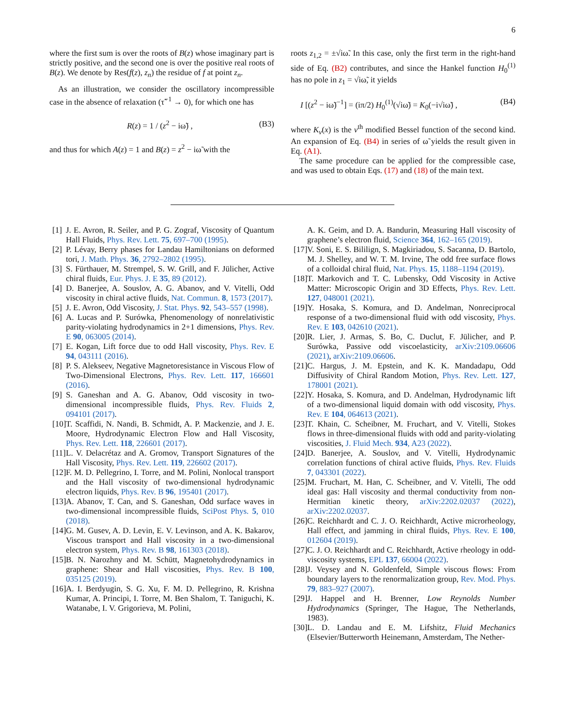6
where the first sum is over the roots of B(z) whose imaginary part is strictly positive, and the second one is over the positive real roots of B(z). We denote by Res(f(z), z<sub>n</sub>) the residue of f at point z<sub>n</sub>.
As an illustration, we consider the oscillatory incompressible case in the absence of relaxation (τ̃<sup>−1</sup> → 0), for which one has
R(z) = 1 / (z<sup>2</sup> − iω̃) , (B3)
and thus for which A(z) = 1 and B(z) = z<sup>2</sup> − iω̃ with the
roots z<sub>1,2</sub> = ±√iω̃. In this case, only the first term in the right-hand side of Eq. (B2) contributes, and since the Hankel function H<sub>0</sub><sup>(1)</sup> has no pole in z<sub>1</sub> = √iω̃, it yields
I [(z<sup>2</sup> − iω̃)<sup>−1</sup>] = (iπ/2) H<sub>0</sub><sup>(1)</sup>(√iω̃) = K<sub>0</sub>(−i√iω̃) , (B4)
where K<sub>ν</sub>(x) is the ν<sup>th</sup> modified Bessel function of the second kind. An expansion of Eq. (B4) in series of ω̃ yields the result given in Eq. (A1).
The same procedure can be applied for the compressible case, and was used to obtain Eqs. (17) and (18) of the main text.
[1] J. E. Avron, R. Seiler, and P. G. Zograf, Viscosity of Quantum Hall Fluids, Phys. Rev. Lett. 75, 697–700 (1995).
[2] P. Lévay, Berry phases for Landau Hamiltonians on deformed tori, J. Math. Phys. 36, 2792–2802 (1995).
[3] S. Fürthauer, M. Strempel, S. W. Grill, and F. Jülicher, Active chiral fluids, Eur. Phys. J. E 35, 89 (2012).
[4] D. Banerjee, A. Souslov, A. G. Abanov, and V. Vitelli, Odd viscosity in chiral active fluids, Nat. Commun. 8, 1573 (2017).
[5] J. E. Avron, Odd Viscosity, J. Stat. Phys. 92, 543–557 (1998).
[6] A. Lucas and P. Surówka, Phenomenology of nonrelativistic parity-violating hydrodynamics in 2+1 dimensions, Phys. Rev. E 90, 063005 (2014).
[7] E. Kogan, Lift force due to odd Hall viscosity, Phys. Rev. E 94, 043111 (2016).
[8] P. S. Alekseev, Negative Magnetoresistance in Viscous Flow of Two-Dimensional Electrons, Phys. Rev. Lett. 117, 166601 (2016).
[9] S. Ganeshan and A. G. Abanov, Odd viscosity in two-dimensional incompressible fluids, Phys. Rev. Fluids 2, 094101 (2017).
[10] T. Scaffidi, N. Nandi, B. Schmidt, A. P. Mackenzie, and J. E. Moore, Hydrodynamic Electron Flow and Hall Viscosity, Phys. Rev. Lett. 118, 226601 (2017).
[11] L. V. Delacrétaz and A. Gromov, Transport Signatures of the Hall Viscosity, Phys. Rev. Lett. 119, 226602 (2017).
[12] F. M. D. Pellegrino, I. Torre, and M. Polini, Nonlocal transport and the Hall viscosity of two-dimensional hydrodynamic electron liquids, Phys. Rev. B 96, 195401 (2017).
[13] A. Abanov, T. Can, and S. Ganeshan, Odd surface waves in two-dimensional incompressible fluids, SciPost Phys. 5, 010 (2018).
[14] G. M. Gusev, A. D. Levin, E. V. Levinson, and A. K. Bakarov, Viscous transport and Hall viscosity in a two-dimensional electron system, Phys. Rev. B 98, 161303 (2018).
[15] B. N. Narozhny and M. Schütt, Magnetohydrodynamics in graphene: Shear and Hall viscosities, Phys. Rev. B 100, 035125 (2019).
[16] A. I. Berdyugin, S. G. Xu, F. M. D. Pellegrino, R. Krishna Kumar, A. Principi, I. Torre, M. Ben Shalom, T. Taniguchi, K. Watanabe, I. V. Grigorieva, M. Polini,
A. K. Geim, and D. A. Bandurin, Measuring Hall viscosity of graphene’s electron fluid, Science 364, 162–165 (2019).
[17] V. Soni, E. S. Bililign, S. Magkiriadou, S. Sacanna, D. Bartolo, M. J. Shelley, and W. T. M. Irvine, The odd free surface flows of a colloidal chiral fluid, Nat. Phys. 15, 1188–1194 (2019).
[18] T. Markovich and T. C. Lubensky, Odd Viscosity in Active Matter: Microscopic Origin and 3D Effects, Phys. Rev. Lett. 127, 048001 (2021).
[19] Y. Hosaka, S. Komura, and D. Andelman, Nonreciprocal response of a two-dimensional fluid with odd viscosity, Phys. Rev. E 103, 042610 (2021).
[20] R. Lier, J. Armas, S. Bo, C. Duclut, F. Jülicher, and P. Surówka, Passive odd viscoelasticity, arXiv:2109.06606 (2021), arXiv:2109.06606.
[21] C. Hargus, J. M. Epstein, and K. K. Mandadapu, Odd Diffusivity of Chiral Random Motion, Phys. Rev. Lett. 127, 178001 (2021).
[22] Y. Hosaka, S. Komura, and D. Andelman, Hydrodynamic lift of a two-dimensional liquid domain with odd viscosity, Phys. Rev. E 104, 064613 (2021).
[23] T. Khain, C. Scheibner, M. Fruchart, and V. Vitelli, Stokes flows in three-dimensional fluids with odd and parity-violating viscosities, J. Fluid Mech. 934, A23 (2022).
[24] D. Banerjee, A. Souslov, and V. Vitelli, Hydrodynamic correlation functions of chiral active fluids, Phys. Rev. Fluids 7, 043301 (2022).
[25] M. Fruchart, M. Han, C. Scheibner, and V. Vitelli, The odd ideal gas: Hall viscosity and thermal conductivity from non-Hermitian kinetic theory, arXiv:2202.02037 (2022), arXiv:2202.02037.
[26] C. Reichhardt and C. J. O. Reichhardt, Active microrheology, Hall effect, and jamming in chiral fluids, Phys. Rev. E 100, 012604 (2019).
[27] C. J. O. Reichhardt and C. Reichhardt, Active rheology in odd-viscosity systems, EPL 137, 66004 (2022).
[28] J. Veysey and N. Goldenfeld, Simple viscous flows: From boundary layers to the renormalization group, Rev. Mod. Phys. 79, 883–927 (2007).
[29] J. Happel and H. Brenner, Low Reynolds Number Hydrodynamics (Springer, The Hague, The Netherlands, 1983).
[30] L. D. Landau and E. M. Lifshitz, Fluid Mechanics (Elsevier/Butterworth Heinemann, Amsterdam, The Nether-